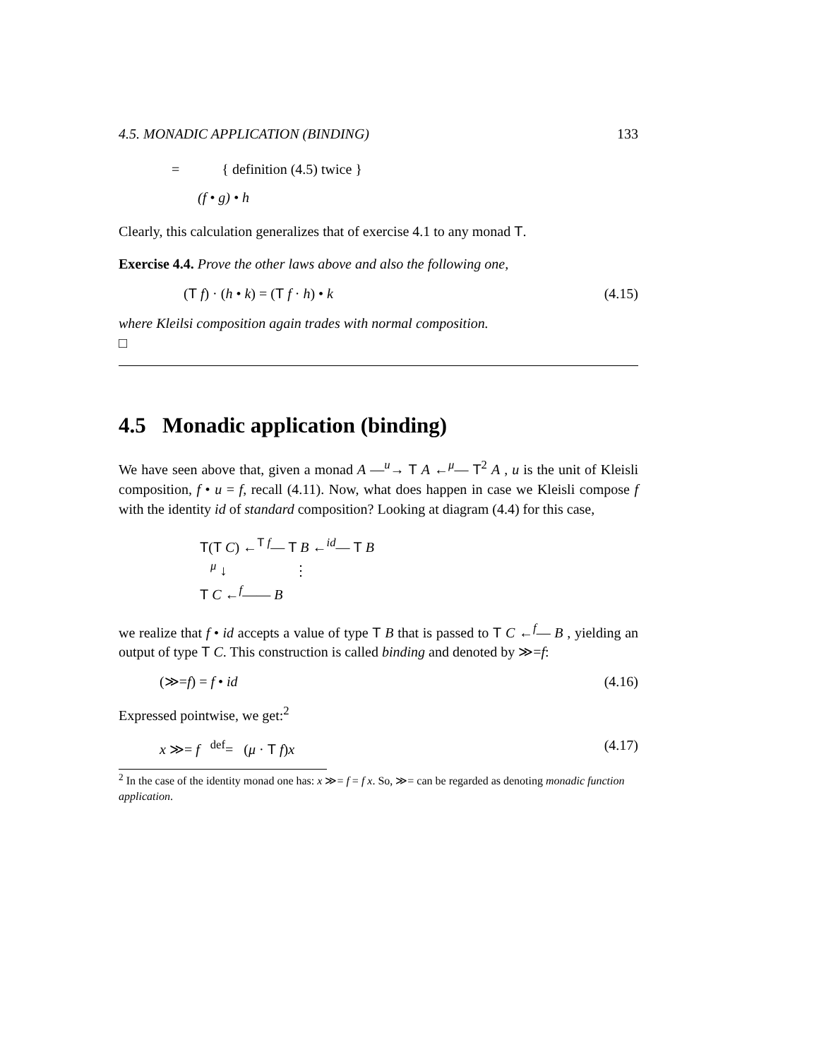4.5. MONADIC APPLICATION (BINDING) 133
= { definition (4.5) twice }
(f • g) • h
Clearly, this calculation generalizes that of exercise 4.1 to any monad T.
Exercise 4.4. Prove the other laws above and also the following one,
(T f) · (h • k) = (T f · h) • k (4.15)
where Kleilsi composition again trades with normal composition.
□
4.5 Monadic application (binding)
We have seen above that, given a monad A —<sup>u</sup>→ T A ←<sup>μ</sup>— T<sup>2</sup> A , u is the unit of Kleisli composition, f • u = f, recall (4.11). Now, what does happen in case we Kleisli compose f with the identity id of standard composition? Looking at diagram (4.4) for this case,
T(T C) ←<sup>T f</sup>— T B ←<sup>id</sup>— T B
<sup>μ</sup> ↓ ⋮
T C ←<sup>f</sup>—— B
we realize that f • id accepts a value of type T B that is passed to T C ←<sup>f</sup>— B , yielding an output of type T C. This construction is called binding and denoted by ≫=f:
(≫=f) = f • id (4.16)
Expressed pointwise, we get:<sup>2</sup>
x ≫= f <sup>def</sup>= (μ · T f)x (4.17)
<sup>2</sup> In the case of the identity monad one has: x ≫= f = f x. So, ≫= can be regarded as denoting monadic function application.